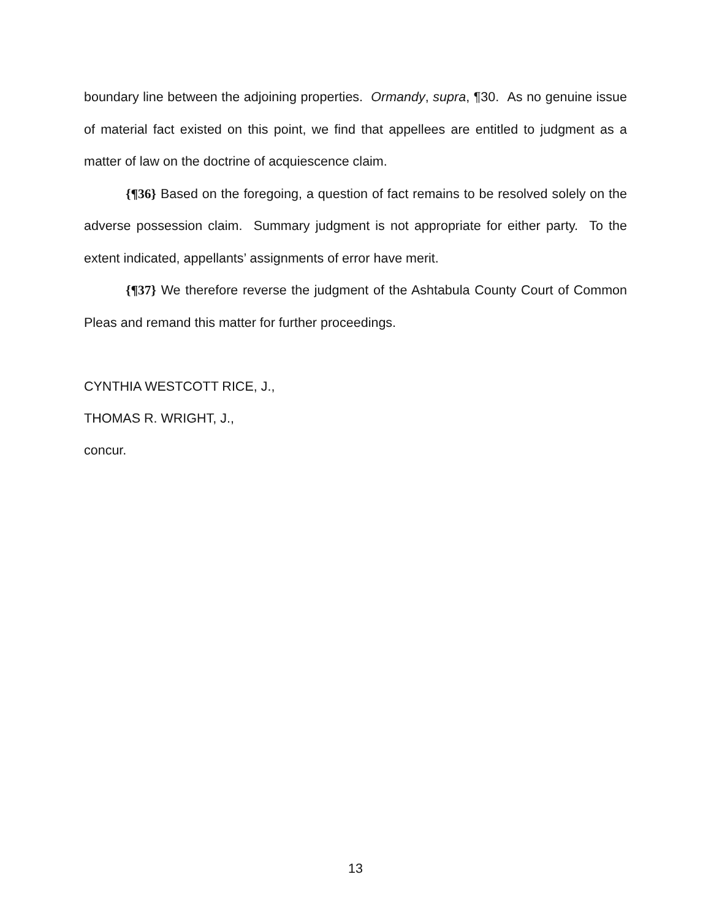boundary line between the adjoining properties. Ormandy, supra, ¶30. As no genuine issue of material fact existed on this point, we find that appellees are entitled to judgment as a matter of law on the doctrine of acquiescence claim.
{¶36} Based on the foregoing, a question of fact remains to be resolved solely on the adverse possession claim. Summary judgment is not appropriate for either party. To the extent indicated, appellants’ assignments of error have merit.
{¶37} We therefore reverse the judgment of the Ashtabula County Court of Common Pleas and remand this matter for further proceedings.
CYNTHIA WESTCOTT RICE, J.,
THOMAS R. WRIGHT, J.,
concur.
13